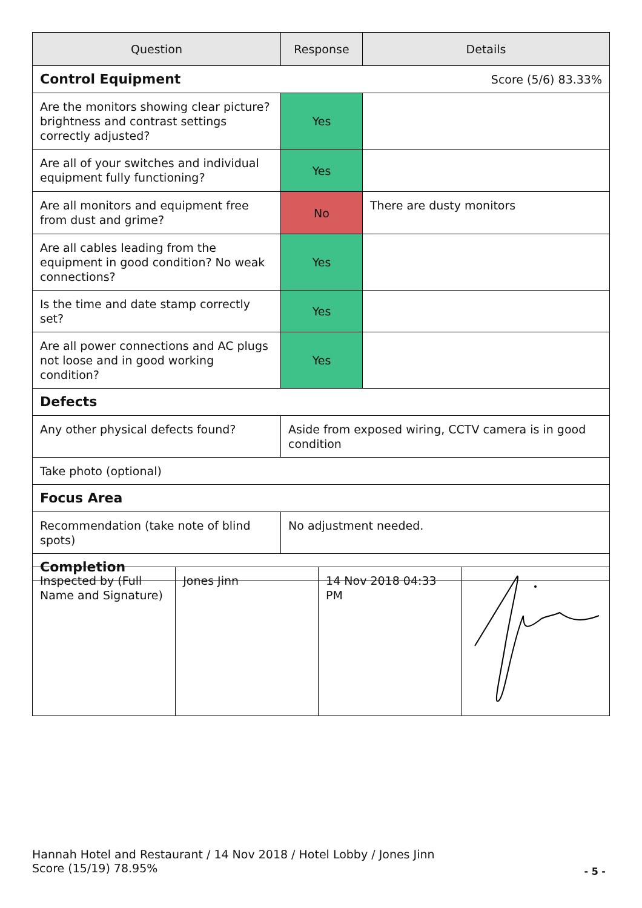| Question | Response | Details |
| --- | --- | --- |
| Control Equipment | | Score (5/6) 83.33% |
| Are the monitors showing clear picture? brightness and contrast settings correctly adjusted? | Yes | |
| Are all of your switches and individual equipment fully functioning? | Yes | |
| Are all monitors and equipment free from dust and grime? | No | There are dusty monitors |
| Are all cables leading from the equipment in good condition? No weak connections? | Yes | |
| Is the time and date stamp correctly set? | Yes | |
| Are all power connections and AC plugs not loose and in good working condition? | Yes | |
| Defects | | |
| Any other physical defects found? | Aside from exposed wiring, CCTV camera is in good condition | |
| Take photo (optional) | | |
| Focus Area | | |
| Recommendation (take note of blind spots) | No adjustment needed. | |
| Completion | | |
| Inspected by (Full Name and Signature) | Jones Jinn | 14 Nov 2018 04:33 PM | |
Hannah Hotel and Restaurant / 14 Nov 2018 / Hotel Lobby / Jones Jinn
Score (15/19) 78.95%
- 5 -